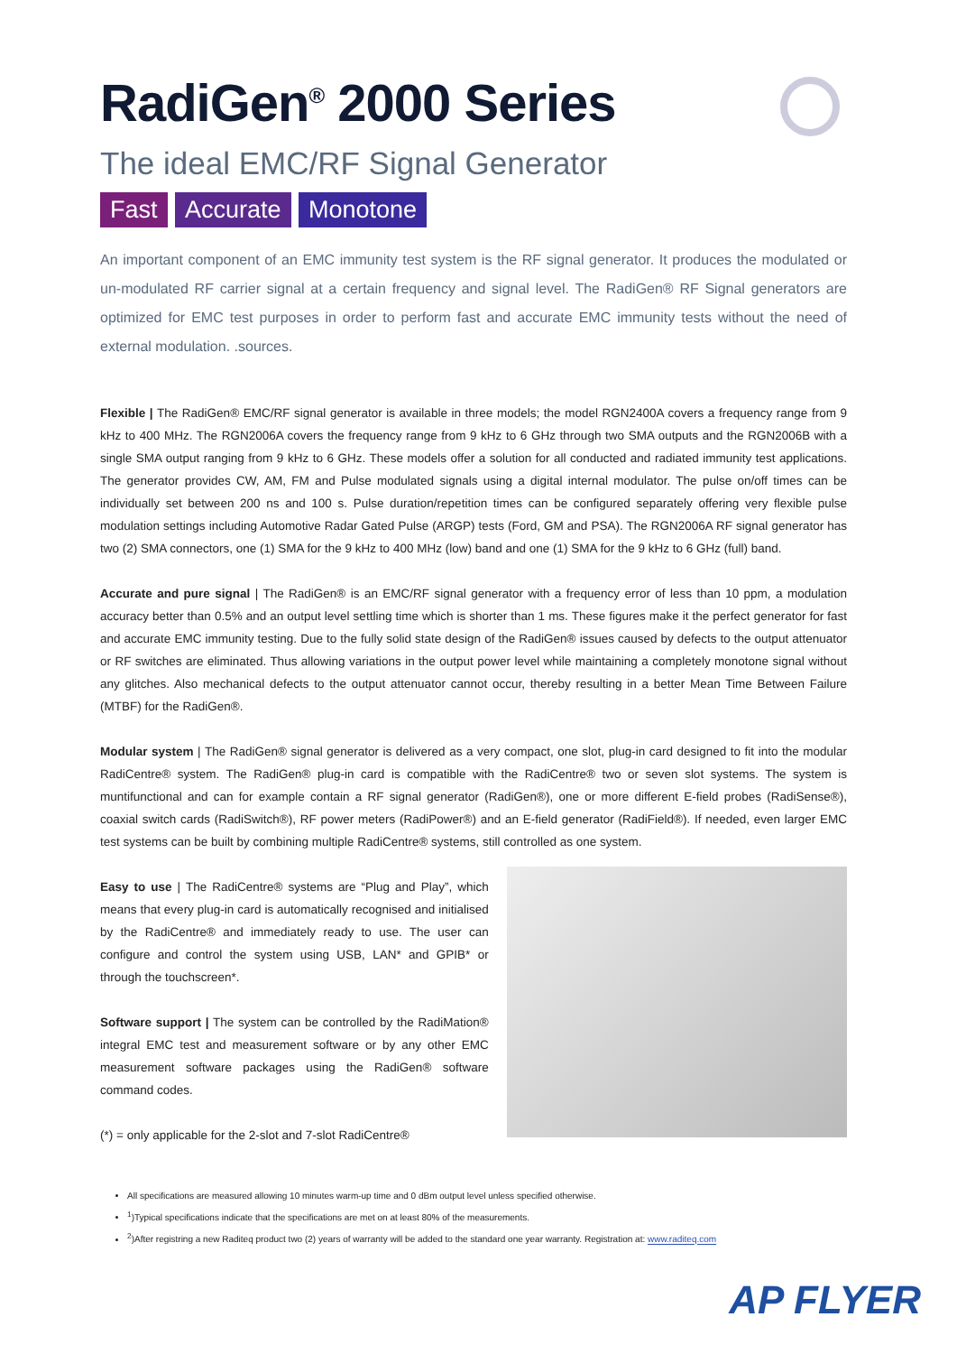RadiGen<sup>®</sup> 2000 Series
The ideal EMC/RF Signal Generator
Fast Accurate Monotone
An important component of an EMC immunity test system is the RF signal generator. It produces the modulated or un-modulated RF carrier signal at a certain frequency and signal level. The RadiGen® RF Signal generators are optimized for EMC test purposes in order to perform fast and accurate EMC immunity tests without the need of external modulation. .sources.
Flexible | The RadiGen® EMC/RF signal generator is available in three models; the model RGN2400A covers a frequency range from 9 kHz to 400 MHz. The RGN2006A covers the frequency range from 9 kHz to 6 GHz through two SMA outputs and the RGN2006B with a single SMA output ranging from 9 kHz to 6 GHz. These models offer a solution for all conducted and radiated immunity test applications. The generator provides CW, AM, FM and Pulse modulated signals using a digital internal modulator. The pulse on/off times can be individually set between 200 ns and 100 s. Pulse duration/repetition times can be configured separately offering very flexible pulse modulation settings including Automotive Radar Gated Pulse (ARGP) tests (Ford, GM and PSA). The RGN2006A RF signal generator has two (2) SMA connectors, one (1) SMA for the 9 kHz to 400 MHz (low) band and one (1) SMA for the 9 kHz to 6 GHz (full) band.
Accurate and pure signal | The RadiGen® is an EMC/RF signal generator with a frequency error of less than 10 ppm, a modulation accuracy better than 0.5% and an output level settling time which is shorter than 1 ms. These figures make it the perfect generator for fast and accurate EMC immunity testing. Due to the fully solid state design of the RadiGen® issues caused by defects to the output attenuator or RF switches are eliminated. Thus allowing variations in the output power level while maintaining a completely monotone signal without any glitches. Also mechanical defects to the output attenuator cannot occur, thereby resulting in a better Mean Time Between Failure (MTBF) for the RadiGen®.
Modular system | The RadiGen® signal generator is delivered as a very compact, one slot, plug-in card designed to fit into the modular RadiCentre® system. The RadiGen® plug-in card is compatible with the RadiCentre® two or seven slot systems. The system is muntifunctional and can for example contain a RF signal generator (RadiGen®), one or more different E-field probes (RadiSense®), coaxial switch cards (RadiSwitch®), RF power meters (RadiPower®) and an E-field generator (RadiField®). If needed, even larger EMC test systems can be built by combining multiple RadiCentre® systems, still controlled as one system.
Easy to use | The RadiCentre® systems are “Plug and Play”, which means that every plug-in card is automatically recognised and initialised by the RadiCentre® and immediately ready to use. The user can configure and control the system using USB, LAN* and GPIB* or through the touchscreen*.
Software support | The system can be controlled by the RadiMation® integral EMC test and measurement software or by any other EMC measurement software packages using the RadiGen® software command codes.
(*) = only applicable for the 2-slot and 7-slot RadiCentre®
All specifications are measured allowing 10 minutes warm-up time and 0 dBm output level unless specified otherwise.
<sup>1</sup>)Typical specifications indicate that the specifications are met on at least 80% of the measurements.
<sup>2</sup>)After registring a new Raditeq product two (2) years of warranty will be added to the standard one year warranty. Registration at: www.raditeq.com
AP FLYER